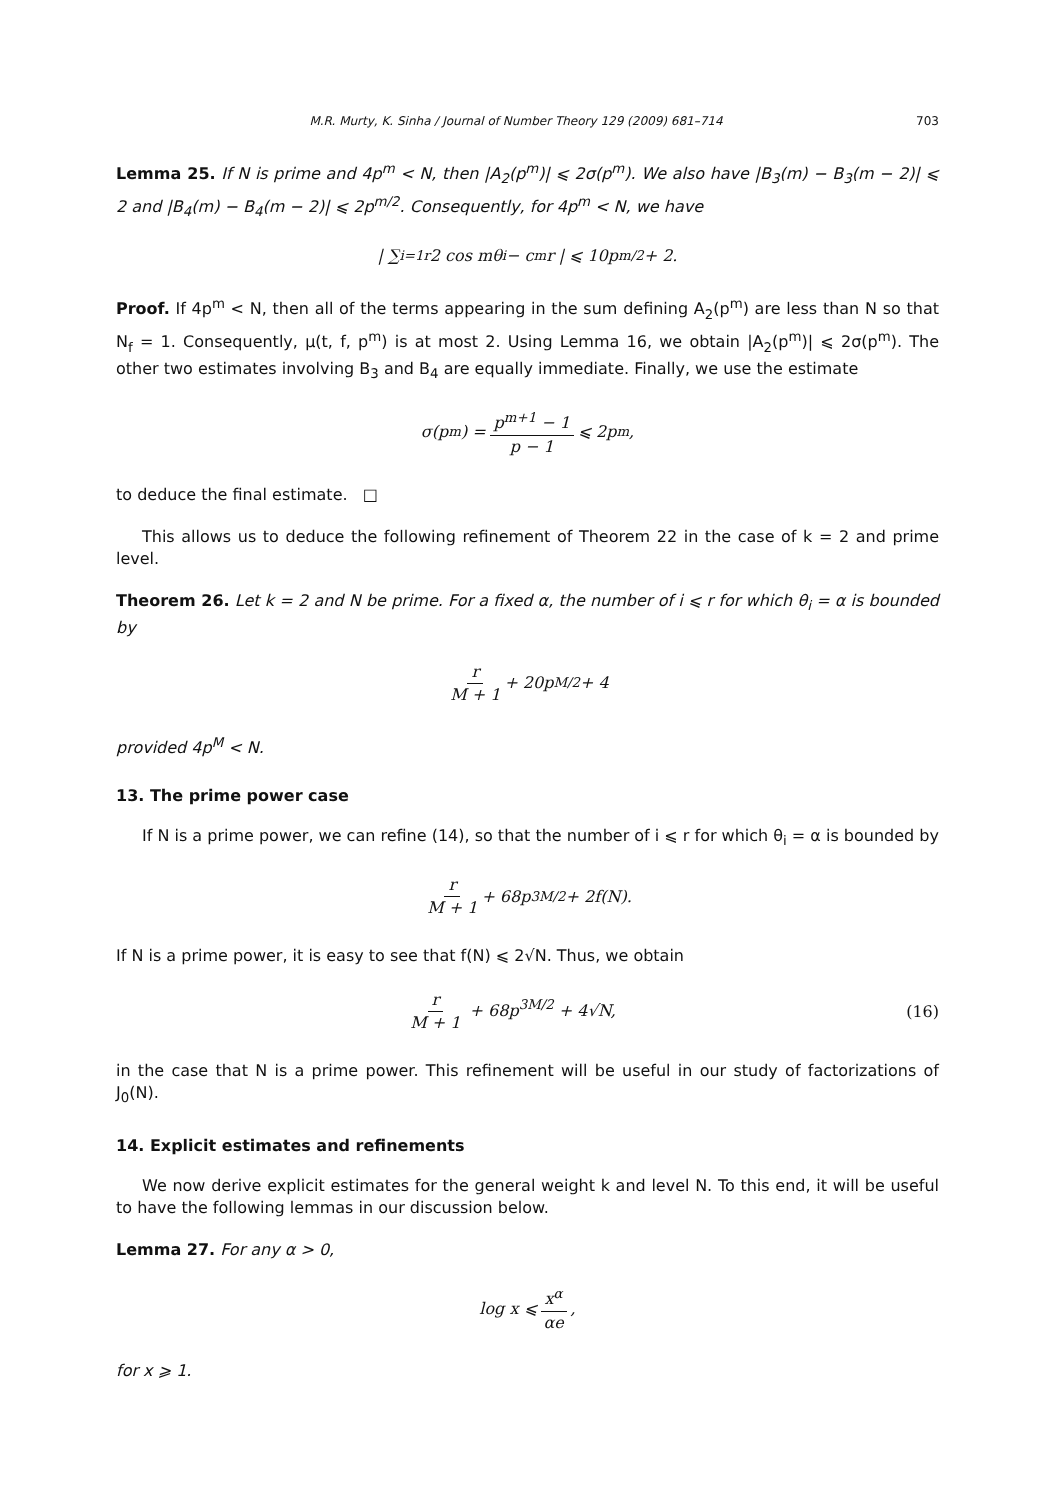M.R. Murty, K. Sinha / Journal of Number Theory 129 (2009) 681–714 703
Lemma 25. If N is prime and 4p<sup>m</sup> < N, then |A<sub>2</sub>(p<sup>m</sup>)| ⩽ 2σ(p<sup>m</sup>). We also have |B<sub>3</sub>(m) − B<sub>3</sub>(m − 2)| ⩽ 2 and |B<sub>4</sub>(m) − B<sub>4</sub>(m − 2)| ⩽ 2p<sup>m/2</sup>. Consequently, for 4p<sup>m</sup> < N, we have
| ∑<sub>i=1</sub><sup>r</sup> 2 cos mθ<sub>i</sub> − c<sub>m</sub>r | ⩽ 10p<sup>m/2</sup> + 2.
Proof. If 4p<sup>m</sup> < N, then all of the terms appearing in the sum defining A<sub>2</sub>(p<sup>m</sup>) are less than N so that N<sub>f</sub> = 1. Consequently, μ(t, f, p<sup>m</sup>) is at most 2. Using Lemma 16, we obtain |A<sub>2</sub>(p<sup>m</sup>)| ⩽ 2σ(p<sup>m</sup>). The other two estimates involving B<sub>3</sub> and B<sub>4</sub> are equally immediate. Finally, we use the estimate
σ(p<sup>m</sup>) = p<sup>m+1</sup> − 1 p − 1 ⩽ 2p<sup>m</sup>,
to deduce the final estimate. □
This allows us to deduce the following refinement of Theorem 22 in the case of k = 2 and prime level.
Theorem 26. Let k = 2 and N be prime. For a fixed α, the number of i ⩽ r for which θ<sub>i</sub> = α is bounded by
r M + 1 + 20p<sup>M/2</sup> + 4
provided 4p<sup>M</sup> < N.
13. The prime power case
If N is a prime power, we can refine (14), so that the number of i ⩽ r for which θ<sub>i</sub> = α is bounded by
r M + 1 + 68p<sup>3M/2</sup> + 2f(N).
If N is a prime power, it is easy to see that f(N) ⩽ 2√N. Thus, we obtain
r M + 1 + 68p<sup>3M/2</sup> + 4√N, (16)
in the case that N is a prime power. This refinement will be useful in our study of factorizations of J<sub>0</sub>(N).
14. Explicit estimates and refinements
We now derive explicit estimates for the general weight k and level N. To this end, it will be useful to have the following lemmas in our discussion below.
Lemma 27. For any α > 0,
log x ⩽ x<sup>α</sup> αe,
for x ⩾ 1.